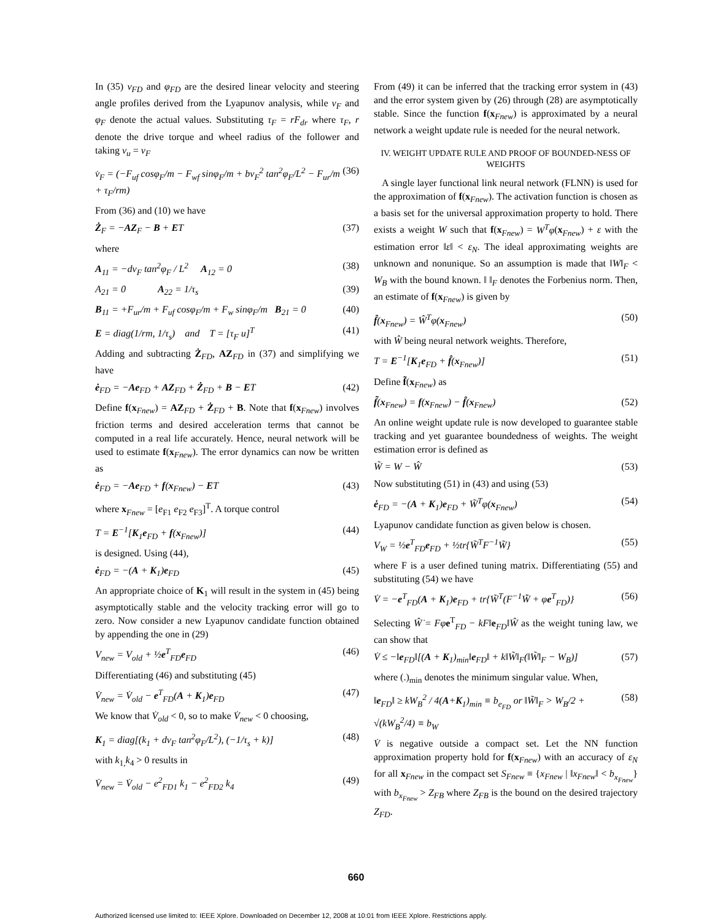In (35) v<sub>FD</sub> and φ<sub>FD</sub> are the desired linear velocity and steering angle profiles derived from the Lyapunov analysis, while v<sub>F</sub> and φ<sub>F</sub> denote the actual values. Substituting τ<sub>F</sub> = rF<sub>dr</sub> where τ<sub>F</sub>, r denote the drive torque and wheel radius of the follower and taking v<sub>u</sub> = v<sub>F</sub>
v̇<sub>F</sub> = (−F<sub>uf</sub> cosφ<sub>F</sub>/m − F<sub>wf</sub> sinφ<sub>F</sub>/m + bv<sub>F</sub><sup>2</sup> tan<sup>2</sup>φ<sub>F</sub>/L<sup>2</sup> − F<sub>ur</sub>/m + τ<sub>F</sub>/rm) (36)
From (36) and (10) we have
Ż<sub>F</sub> = −AZ<sub>F</sub> − B + ET (37)
where
A<sub>11</sub> = −dv<sub>F</sub> tan<sup>2</sup>φ<sub>F</sub> / L<sup>2</sup> A<sub>12</sub> = 0 (38)
A<sub>21</sub> = 0 A<sub>22</sub> = 1/τ<sub>s</sub> (39)
B<sub>11</sub> = +F<sub>ur</sub>/m + F<sub>uf</sub> cosφ<sub>F</sub>/m + F<sub>w</sub> sinφ<sub>F</sub>/m B<sub>21</sub> = 0 (40)
E = diag(1/rm, 1/τ<sub>s</sub>) and T = [τ<sub>F</sub> u]<sup>T</sup> (41)
Adding and subtracting Ż<sub>FD</sub>, AZ<sub>FD</sub> in (37) and simplifying we have
ė<sub>FD</sub> = −Ae<sub>FD</sub> + AZ<sub>FD</sub> + Ż<sub>FD</sub> + B − ET (42)
Define f(x<sub>Fnew</sub>) = AZ<sub>FD</sub> + Ż<sub>FD</sub> + B. Note that f(x<sub>Fnew</sub>) involves friction terms and desired acceleration terms that cannot be computed in a real life accurately. Hence, neural network will be used to estimate f(x<sub>Fnew</sub>). The error dynamics can now be written as
ė<sub>FD</sub> = −Ae<sub>FD</sub> + f(x<sub>Fnew</sub>) − ET (43)
where x<sub>Fnew</sub> = [e<sub>F1</sub> e<sub>F2</sub> e<sub>F3</sub>]<sup>T</sup>. A torque control
T = E<sup>−1</sup>[K<sub>1</sub>e<sub>FD</sub> + f(x<sub>Fnew</sub>)] (44)
is designed. Using (44),
ė<sub>FD</sub> = −(A + K<sub>1</sub>)e<sub>FD</sub> (45)
An appropriate choice of K<sub>1</sub> will result in the system in (45) being asymptotically stable and the velocity tracking error will go to zero. Now consider a new Lyapunov candidate function obtained by appending the one in (29)
V<sub>new</sub> = V<sub>old</sub> + ½e<sup>T</sup><sub>FD</sub>e<sub>FD</sub> (46)
Differentiating (46) and substituting (45)
V̇<sub>new</sub> = V̇<sub>old</sub> − e<sup>T</sup><sub>FD</sub>(A + K<sub>1</sub>)e<sub>FD</sub> (47)
We know that V̇<sub>old</sub> < 0, so to make V̇<sub>new</sub> < 0 choosing,
K<sub>1</sub> = diag[(k<sub>1</sub> + dv<sub>F</sub> tan<sup>2</sup>φ<sub>F</sub>/L<sup>2</sup>), (−1/τ<sub>s</sub> + k)] (48)
with k<sub>1,</sub>k<sub>4</sub> > 0 results in
V̇<sub>new</sub> = V̇<sub>old</sub> − e<sup>2</sup><sub>FD1</sub> k<sub>1</sub> − e<sup>2</sup><sub>FD2</sub> k<sub>4</sub> (49)
From (49) it can be inferred that the tracking error system in (43) and the error system given by (26) through (28) are asymptotically stable. Since the function f(x<sub>Fnew</sub>) is approximated by a neural network a weight update rule is needed for the neural network.
IV. WEIGHT UPDATE RULE AND PROOF OF BOUNDED-NESS OF WEIGHTS
A single layer functional link neural network (FLNN) is used for the approximation of f(x<sub>Fnew</sub>). The activation function is chosen as a basis set for the universal approximation property to hold. There exists a weight W such that f(x<sub>Fnew</sub>) = W<sup>T</sup>φ(x<sub>Fnew</sub>) + ε with the estimation error ‖ε‖ < ε<sub>N</sub>. The ideal approximating weights are unknown and nonunique. So an assumption is made that ‖W‖<sub>F</sub> < W<sub>B</sub> with the bound known. ‖ ‖<sub>F</sub> denotes the Forbenius norm. Then, an estimate of f(x<sub>Fnew</sub>) is given by
f̂(x<sub>Fnew</sub>) = Ŵ<sup>T</sup>φ(x<sub>Fnew</sub>) (50)
with Ŵ being neural network weights. Therefore,
T = E<sup>−1</sup>[K<sub>1</sub>e<sub>FD</sub> + f̂(x<sub>Fnew</sub>)] (51)
Define f̃(x<sub>Fnew</sub>) as
f̃(x<sub>Fnew</sub>) = f(x<sub>Fnew</sub>) − f̂(x<sub>Fnew</sub>) (52)
An online weight update rule is now developed to guarantee stable tracking and yet guarantee boundedness of weights. The weight estimation error is defined as
W̃ = W − Ŵ (53)
Now substituting (51) in (43) and using (53)
ė<sub>FD</sub> = −(A + K<sub>1</sub>)e<sub>FD</sub> + W̃<sup>T</sup>φ(x<sub>Fnew</sub>) (54)
Lyapunov candidate function as given below is chosen.
V<sub>W</sub> = ½e<sup>T</sup><sub>FD</sub>e<sub>FD</sub> + ½tr{W̃<sup>T</sup>F<sup>−1</sup>W̃} (55)
where F is a user defined tuning matrix. Differentiating (55) and substituting (54) we have
V̇ = −e<sup>T</sup><sub>FD</sub>(A + K<sub>1</sub>)e<sub>FD</sub> + tr{W̃<sup>T</sup>(F<sup>−1</sup>W̃̇ + φe<sup>T</sup><sub>FD</sub>)} (56)
Selecting Ŵ̇ = Fφ e<sup>T</sup><sub>FD</sub> − kF‖e<sub>FD</sub>‖Ŵ as the weight tuning law, we can show that
V̇ ≤ −‖e<sub>FD</sub>‖[(A + K<sub>1</sub>)<sub>min</sub>‖e<sub>FD</sub>‖ + k‖W̃‖<sub>F</sub>(‖W̃‖<sub>F</sub> − W<sub>B</sub>)] (57)
where (.)<sub>min</sub> denotes the minimum singular value. When,
‖e<sub>FD</sub>‖ ≥ kW<sub>B</sub><sup>2</sup> / 4(A+K<sub>1</sub>)<sub>min</sub> ≡ b<sub>e<sub>FD</sub></sub> or ‖W̃‖<sub>F</sub> > W<sub>B</sub>/2 + √(kW<sub>B</sub><sup>2</sup>/4) ≡ b<sub>W</sub> (58)
V̇ is negative outside a compact set. Let the NN function approximation property hold for f(x<sub>Fnew</sub>) with an accuracy of ε<sub>N</sub> for all x<sub>Fnew</sub> in the compact set S<sub>Fnew</sub> ≡ {x<sub>Fnew</sub> | ‖x<sub>Fnew</sub>‖ < b<sub>x<sub>Fnew</sub></sub>} with b<sub>x<sub>Fnew</sub></sub> > Z<sub>FB</sub> where Z<sub>FB</sub> is the bound on the desired trajectory Z<sub>FD</sub>.
660
Authorized licensed use limited to: IEEE Xplore. Downloaded on December 12, 2008 at 10:01 from IEEE Xplore. Restrictions apply.